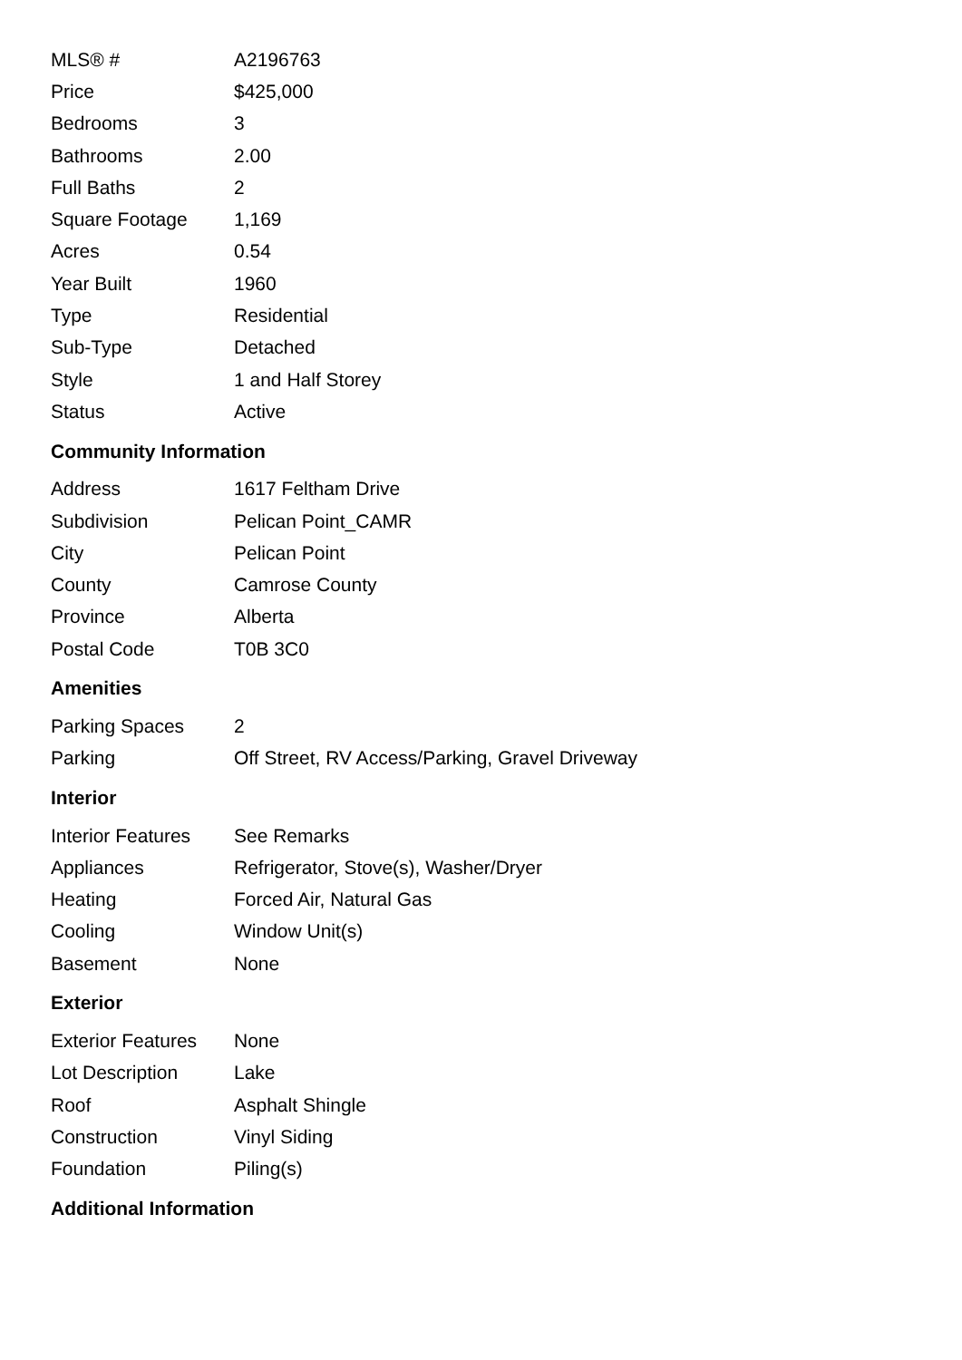| MLS® # | A2196763 |
| Price | $425,000 |
| Bedrooms | 3 |
| Bathrooms | 2.00 |
| Full Baths | 2 |
| Square Footage | 1,169 |
| Acres | 0.54 |
| Year Built | 1960 |
| Type | Residential |
| Sub-Type | Detached |
| Style | 1 and Half Storey |
| Status | Active |
Community Information
| Address | 1617 Feltham Drive |
| Subdivision | Pelican Point_CAMR |
| City | Pelican Point |
| County | Camrose County |
| Province | Alberta |
| Postal Code | T0B 3C0 |
Amenities
| Parking Spaces | 2 |
| Parking | Off Street, RV Access/Parking, Gravel Driveway |
Interior
| Interior Features | See Remarks |
| Appliances | Refrigerator, Stove(s), Washer/Dryer |
| Heating | Forced Air, Natural Gas |
| Cooling | Window Unit(s) |
| Basement | None |
Exterior
| Exterior Features | None |
| Lot Description | Lake |
| Roof | Asphalt Shingle |
| Construction | Vinyl Siding |
| Foundation | Piling(s) |
Additional Information